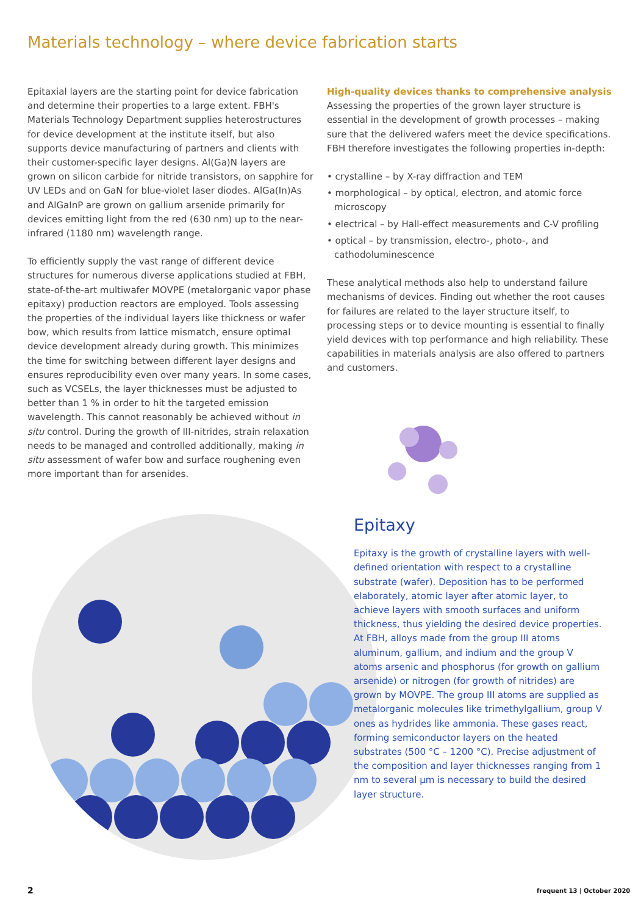Materials technology – where device fabrication starts
Epitaxial layers are the starting point for device fabrication and determine their properties to a large extent. FBH's Materials Technology Department supplies heterostructures for device development at the institute itself, but also supports device manufacturing of partners and clients with their customer-specific layer designs. Al(Ga)N layers are grown on silicon carbide for nitride transistors, on sapphire for UV LEDs and on GaN for blue-violet laser diodes. AlGa(In)As and AlGaInP are grown on gallium arsenide primarily for devices emitting light from the red (630 nm) up to the near-infrared (1180 nm) wavelength range.
To efficiently supply the vast range of different device structures for numerous diverse applications studied at FBH, state-of-the-art multiwafer MOVPE (metalorganic vapor phase epitaxy) production reactors are employed. Tools assessing the properties of the individual layers like thickness or wafer bow, which results from lattice mismatch, ensure optimal device development already during growth. This minimizes the time for switching between different layer designs and ensures reproducibility even over many years. In some cases, such as VCSELs, the layer thicknesses must be adjusted to better than 1 % in order to hit the targeted emission wavelength. This cannot reasonably be achieved without in situ control. During the growth of III-nitrides, strain relaxation needs to be managed and controlled additionally, making in situ assessment of wafer bow and surface roughening even more important than for arsenides.
High-quality devices thanks to comprehensive analysis
Assessing the properties of the grown layer structure is essential in the development of growth processes – making sure that the delivered wafers meet the device specifications. FBH therefore investigates the following properties in-depth:
• crystalline – by X-ray diffraction and TEM
• morphological – by optical, electron, and atomic force microscopy
• electrical – by Hall-effect measurements and C-V profiling
• optical – by transmission, electro-, photo-, and cathodoluminescence
These analytical methods also help to understand failure mechanisms of devices. Finding out whether the root causes for failures are related to the layer structure itself, to processing steps or to device mounting is essential to finally yield devices with top performance and high reliability. These capabilities in materials analysis are also offered to partners and customers.
Epitaxy
Epitaxy is the growth of crystalline layers with well-defined orientation with respect to a crystalline substrate (wafer). Deposition has to be performed elaborately, atomic layer after atomic layer, to achieve layers with smooth surfaces and uniform thickness, thus yielding the desired device properties. At FBH, alloys made from the group III atoms aluminum, gallium, and indium and the group V atoms arsenic and phosphorus (for growth on gallium arsenide) or nitrogen (for growth of nitrides) are grown by MOVPE. The group III atoms are supplied as metalorganic molecules like trimethylgallium, group V ones as hydrides like ammonia. These gases react, forming semiconductor layers on the heated substrates (500 °C – 1200 °C). Precise adjustment of the composition and layer thicknesses ranging from 1 nm to several µm is necessary to build the desired layer structure.
2 frequent 13 | October 2020